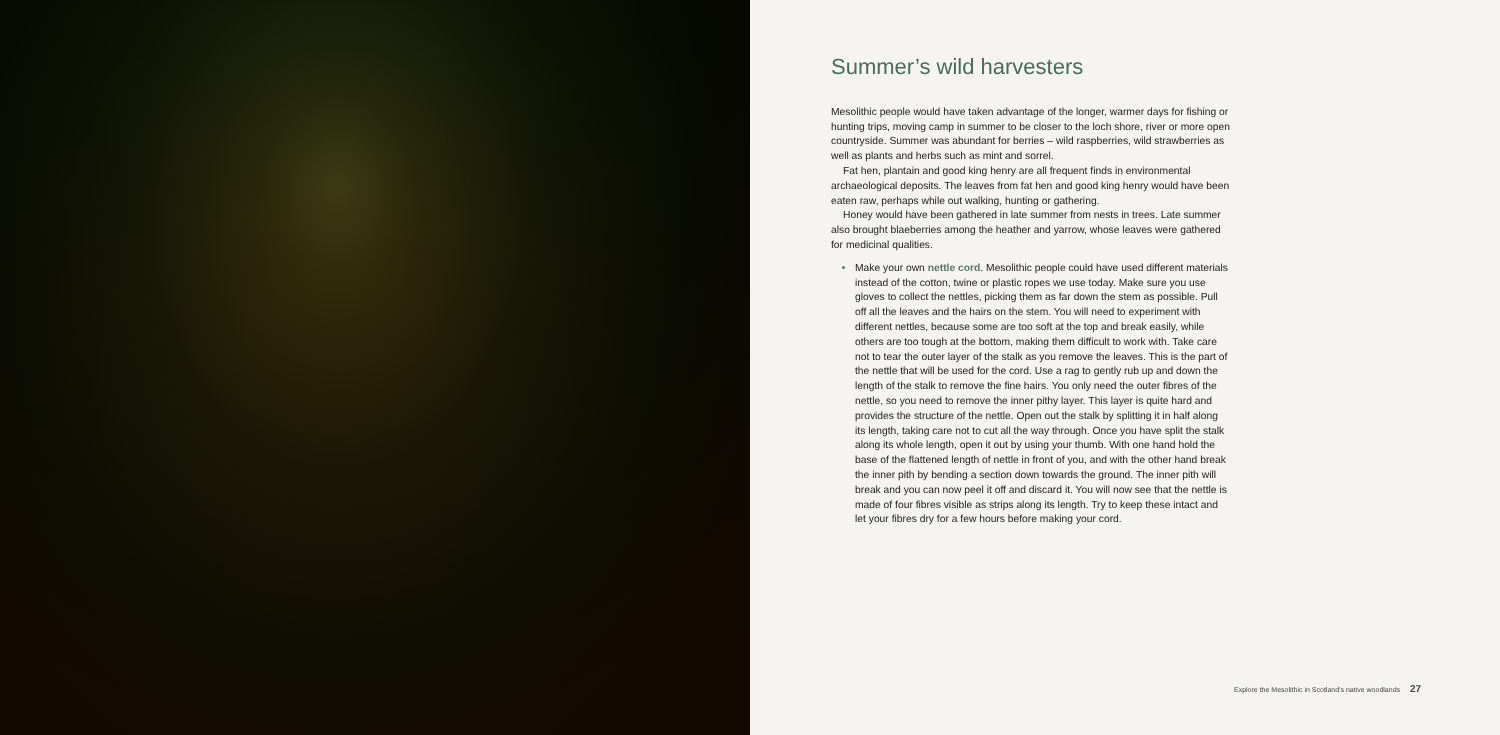Summer’s wild harvesters
Mesolithic people would have taken advantage of the longer, warmer days for fishing or hunting trips, moving camp in summer to be closer to the loch shore, river or more open countryside. Summer was abundant for berries – wild raspberries, wild strawberries as well as plants and herbs such as mint and sorrel.
Fat hen, plantain and good king henry are all frequent finds in environmental archaeological deposits. The leaves from fat hen and good king henry would have been eaten raw, perhaps while out walking, hunting or gathering.
Honey would have been gathered in late summer from nests in trees. Late summer also brought blaeberries among the heather and yarrow, whose leaves were gathered for medicinal qualities.
Make your own nettle cord. Mesolithic people could have used different materials instead of the cotton, twine or plastic ropes we use today. Make sure you use gloves to collect the nettles, picking them as far down the stem as possible. Pull off all the leaves and the hairs on the stem. You will need to experiment with different nettles, because some are too soft at the top and break easily, while others are too tough at the bottom, making them difficult to work with. Take care not to tear the outer layer of the stalk as you remove the leaves. This is the part of the nettle that will be used for the cord. Use a rag to gently rub up and down the length of the stalk to remove the fine hairs. You only need the outer fibres of the nettle, so you need to remove the inner pithy layer. This layer is quite hard and provides the structure of the nettle. Open out the stalk by splitting it in half along its length, taking care not to cut all the way through. Once you have split the stalk along its whole length, open it out by using your thumb. With one hand hold the base of the flattened length of nettle in front of you, and with the other hand break the inner pith by bending a section down towards the ground. The inner pith will break and you can now peel it off and discard it. You will now see that the nettle is made of four fibres visible as strips along its length. Try to keep these intact and let your fibres dry for a few hours before making your cord.
Explore the Mesolithic in Scotland’s native woodlands 27